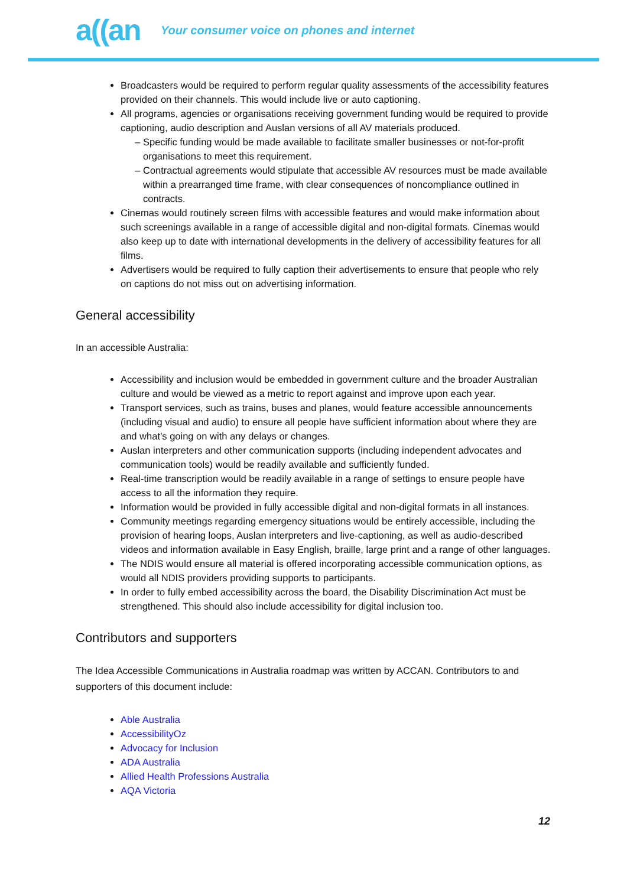a((an
Your consumer voice on phones and internet
Broadcasters would be required to perform regular quality assessments of the accessibility features provided on their channels. This would include live or auto captioning.
All programs, agencies or organisations receiving government funding would be required to provide captioning, audio description and Auslan versions of all AV materials produced.
Specific funding would be made available to facilitate smaller businesses or not-for-profit organisations to meet this requirement.
Contractual agreements would stipulate that accessible AV resources must be made available within a prearranged time frame, with clear consequences of noncompliance outlined in contracts.
Cinemas would routinely screen films with accessible features and would make information about such screenings available in a range of accessible digital and non-digital formats. Cinemas would also keep up to date with international developments in the delivery of accessibility features for all films.
Advertisers would be required to fully caption their advertisements to ensure that people who rely on captions do not miss out on advertising information.
General accessibility
In an accessible Australia:
Accessibility and inclusion would be embedded in government culture and the broader Australian culture and would be viewed as a metric to report against and improve upon each year.
Transport services, such as trains, buses and planes, would feature accessible announcements (including visual and audio) to ensure all people have sufficient information about where they are and what’s going on with any delays or changes.
Auslan interpreters and other communication supports (including independent advocates and communication tools) would be readily available and sufficiently funded.
Real-time transcription would be readily available in a range of settings to ensure people have access to all the information they require.
Information would be provided in fully accessible digital and non-digital formats in all instances.
Community meetings regarding emergency situations would be entirely accessible, including the provision of hearing loops, Auslan interpreters and live-captioning, as well as audio-described videos and information available in Easy English, braille, large print and a range of other languages.
The NDIS would ensure all material is offered incorporating accessible communication options, as would all NDIS providers providing supports to participants.
In order to fully embed accessibility across the board, the Disability Discrimination Act must be strengthened. This should also include accessibility for digital inclusion too.
Contributors and supporters
The Idea Accessible Communications in Australia roadmap was written by ACCAN. Contributors to and supporters of this document include:
Able Australia
AccessibilityOz
Advocacy for Inclusion
ADA Australia
Allied Health Professions Australia
AQA Victoria
12